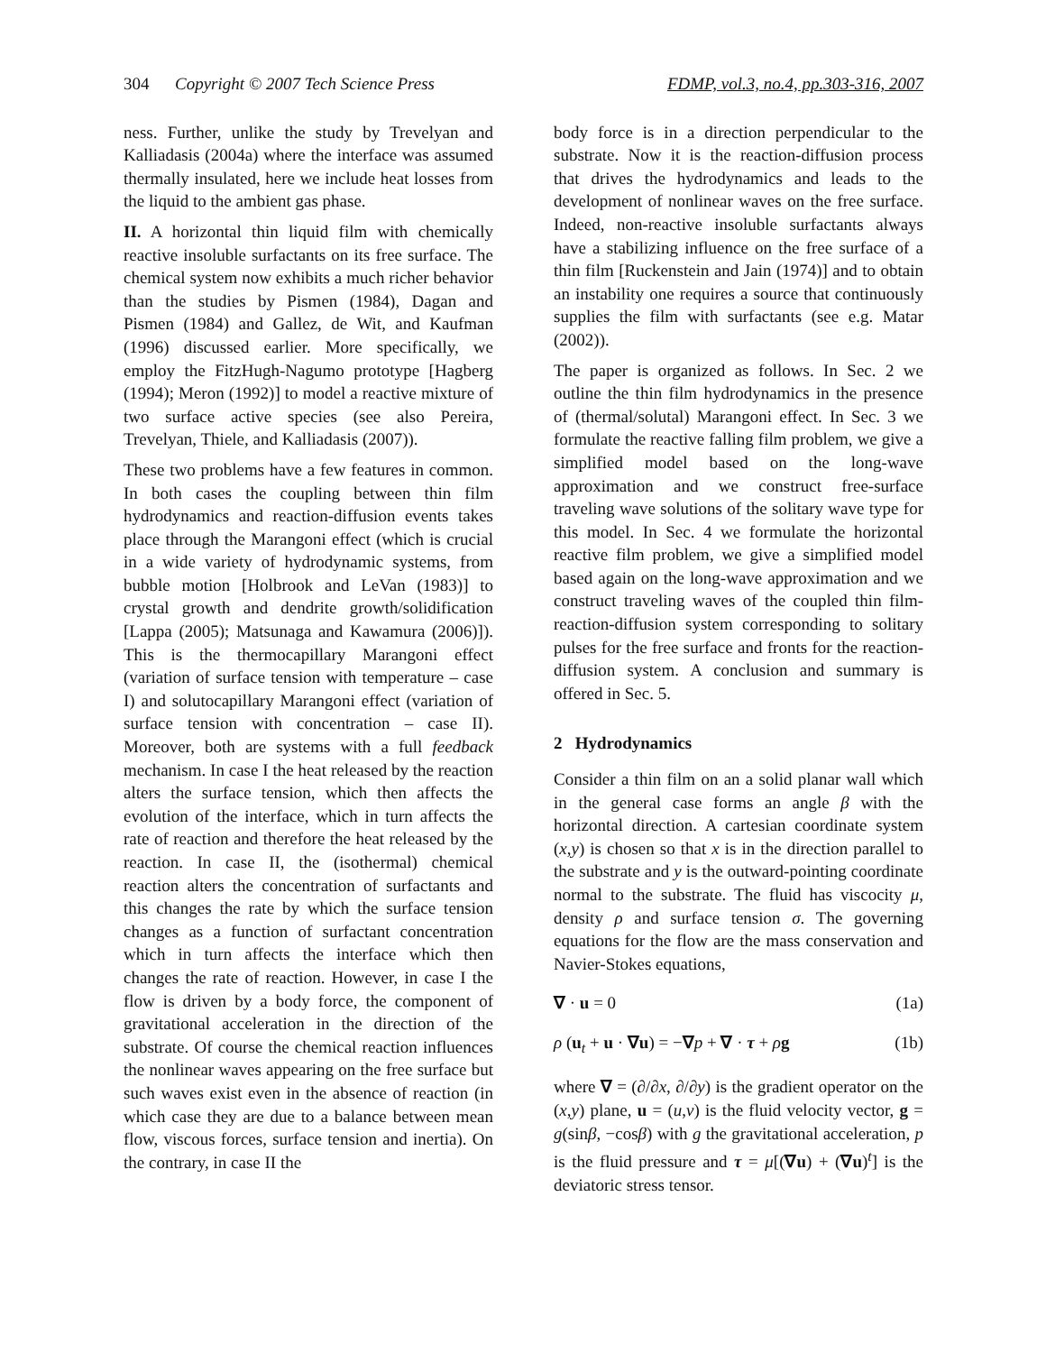304 Copyright © 2007 Tech Science Press FDMP, vol.3, no.4, pp.303-316, 2007
ness. Further, unlike the study by Trevelyan and Kalliadasis (2004a) where the interface was assumed thermally insulated, here we include heat losses from the liquid to the ambient gas phase.
II. A horizontal thin liquid film with chemically reactive insoluble surfactants on its free surface. The chemical system now exhibits a much richer behavior than the studies by Pismen (1984), Dagan and Pismen (1984) and Gallez, de Wit, and Kaufman (1996) discussed earlier. More specifically, we employ the FitzHugh-Nagumo prototype [Hagberg (1994); Meron (1992)] to model a reactive mixture of two surface active species (see also Pereira, Trevelyan, Thiele, and Kalliadasis (2007)).
These two problems have a few features in common. In both cases the coupling between thin film hydrodynamics and reaction-diffusion events takes place through the Marangoni effect (which is crucial in a wide variety of hydrodynamic systems, from bubble motion [Holbrook and LeVan (1983)] to crystal growth and dendrite growth/solidification [Lappa (2005); Matsunaga and Kawamura (2006)]). This is the thermocapillary Marangoni effect (variation of surface tension with temperature – case I) and solutocapillary Marangoni effect (variation of surface tension with concentration – case II). Moreover, both are systems with a full feedback mechanism. In case I the heat released by the reaction alters the surface tension, which then affects the evolution of the interface, which in turn affects the rate of reaction and therefore the heat released by the reaction. In case II, the (isothermal) chemical reaction alters the concentration of surfactants and this changes the rate by which the surface tension changes as a function of surfactant concentration which in turn affects the interface which then changes the rate of reaction. However, in case I the flow is driven by a body force, the component of gravitational acceleration in the direction of the substrate. Of course the chemical reaction influences the nonlinear waves appearing on the free surface but such waves exist even in the absence of reaction (in which case they are due to a balance between mean flow, viscous forces, surface tension and inertia). On the contrary, in case II the
body force is in a direction perpendicular to the substrate. Now it is the reaction-diffusion process that drives the hydrodynamics and leads to the development of nonlinear waves on the free surface. Indeed, non-reactive insoluble surfactants always have a stabilizing influence on the free surface of a thin film [Ruckenstein and Jain (1974)] and to obtain an instability one requires a source that continuously supplies the film with surfactants (see e.g. Matar (2002)).
The paper is organized as follows. In Sec. 2 we outline the thin film hydrodynamics in the presence of (thermal/solutal) Marangoni effect. In Sec. 3 we formulate the reactive falling film problem, we give a simplified model based on the long-wave approximation and we construct free-surface traveling wave solutions of the solitary wave type for this model. In Sec. 4 we formulate the horizontal reactive film problem, we give a simplified model based again on the long-wave approximation and we construct traveling waves of the coupled thin film-reaction-diffusion system corresponding to solitary pulses for the free surface and fronts for the reaction-diffusion system. A conclusion and summary is offered in Sec. 5.
2 Hydrodynamics
Consider a thin film on an a solid planar wall which in the general case forms an angle β with the horizontal direction. A cartesian coordinate system (x,y) is chosen so that x is in the direction parallel to the substrate and y is the outward-pointing coordinate normal to the substrate. The fluid has viscocity μ, density ρ and surface tension σ. The governing equations for the flow are the mass conservation and Navier-Stokes equations,
∇ · u = 0 (1a)
ρ (u<sub>t</sub> + u · ∇u) = −∇p + ∇ · τ + ρg (1b)
where ∇ = (∂/∂x, ∂/∂y) is the gradient operator on the (x,y) plane, u = (u,v) is the fluid velocity vector, g = g(sinβ, −cosβ) with g the gravitational acceleration, p is the fluid pressure and τ = μ[(∇u) + (∇u)<sup>t</sup>] is the deviatoric stress tensor.